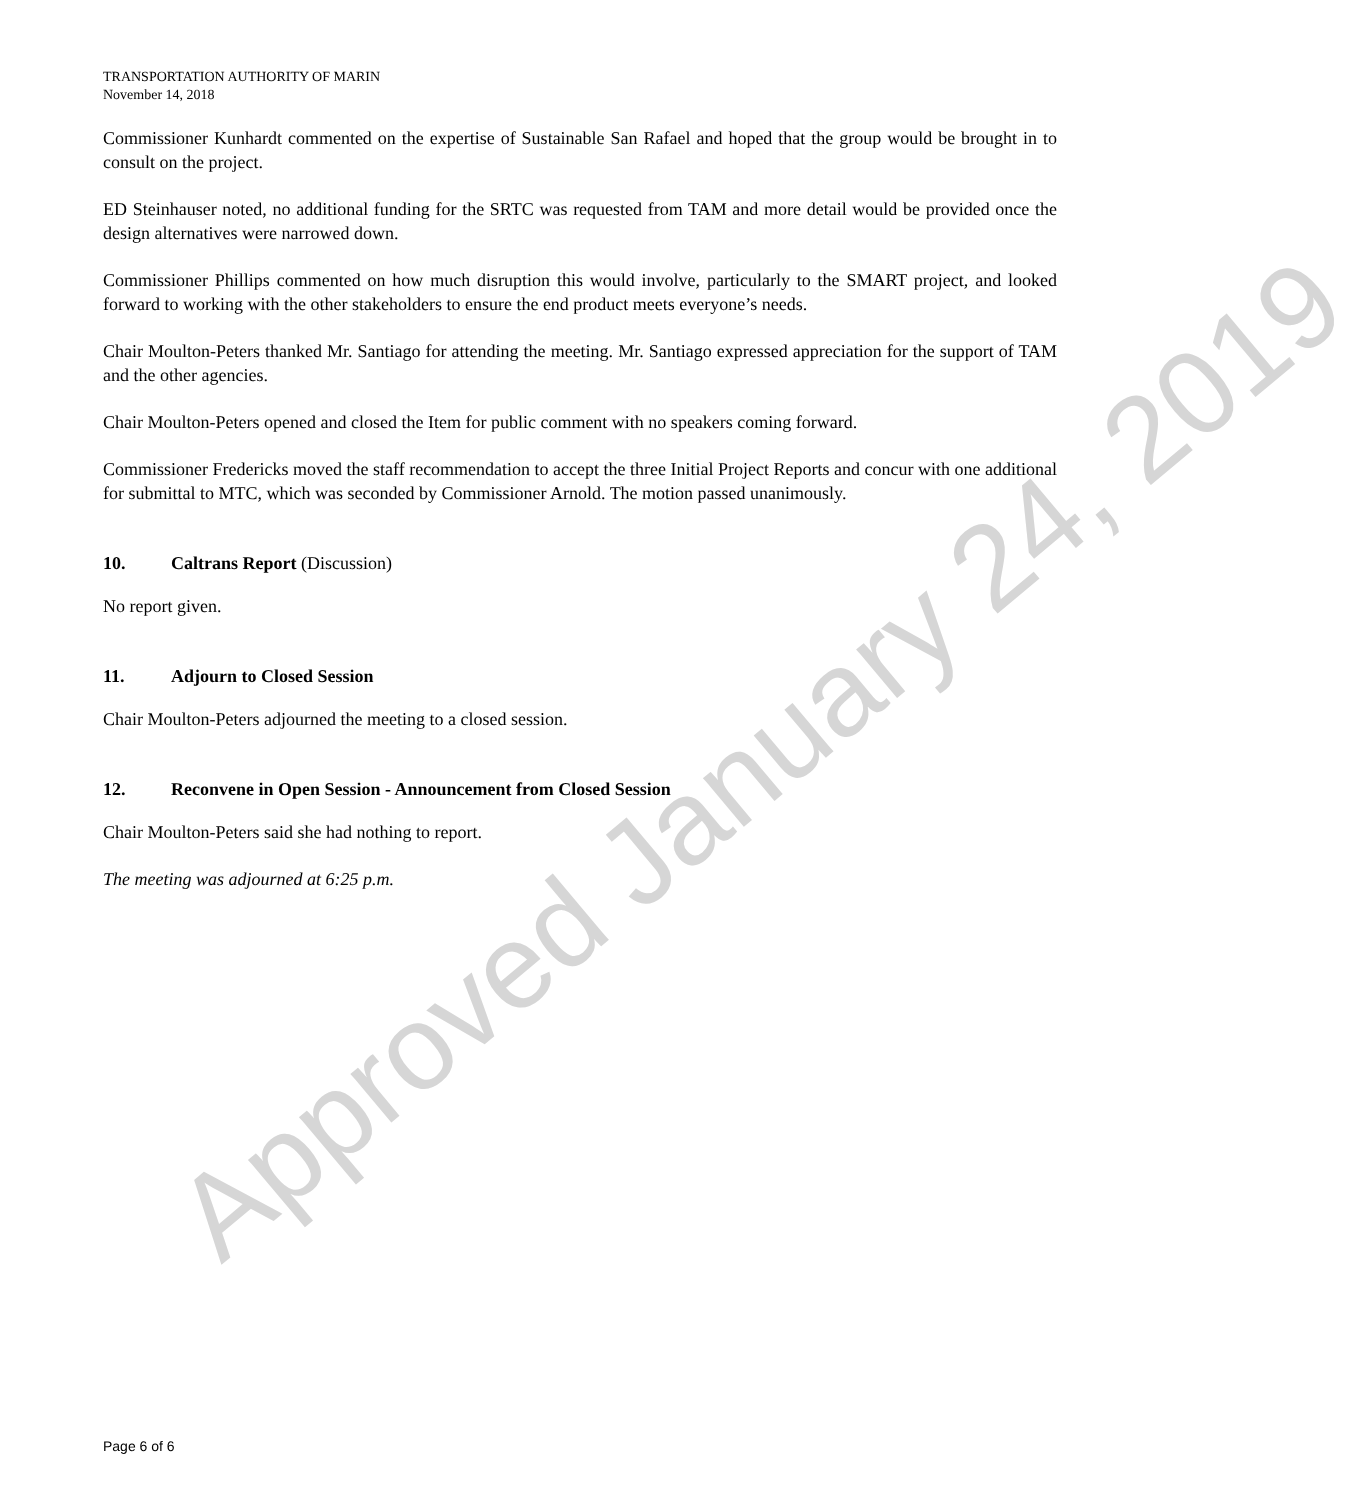TRANSPORTATION AUTHORITY OF MARIN
November 14, 2018
Commissioner Kunhardt commented on the expertise of Sustainable San Rafael and hoped that the group would be brought in to consult on the project.
ED Steinhauser noted, no additional funding for the SRTC was requested from TAM and more detail would be provided once the design alternatives were narrowed down.
Commissioner Phillips commented on how much disruption this would involve, particularly to the SMART project, and looked forward to working with the other stakeholders to ensure the end product meets everyone’s needs.
Chair Moulton-Peters thanked Mr. Santiago for attending the meeting. Mr. Santiago expressed appreciation for the support of TAM and the other agencies.
Chair Moulton-Peters opened and closed the Item for public comment with no speakers coming forward.
Commissioner Fredericks moved the staff recommendation to accept the three Initial Project Reports and concur with one additional for submittal to MTC, which was seconded by Commissioner Arnold. The motion passed unanimously.
10. Caltrans Report (Discussion)
No report given.
11. Adjourn to Closed Session
Chair Moulton-Peters adjourned the meeting to a closed session.
12. Reconvene in Open Session - Announcement from Closed Session
Chair Moulton-Peters said she had nothing to report.
The meeting was adjourned at 6:25 p.m.
Approved January 24, 2019
Page 6 of 6